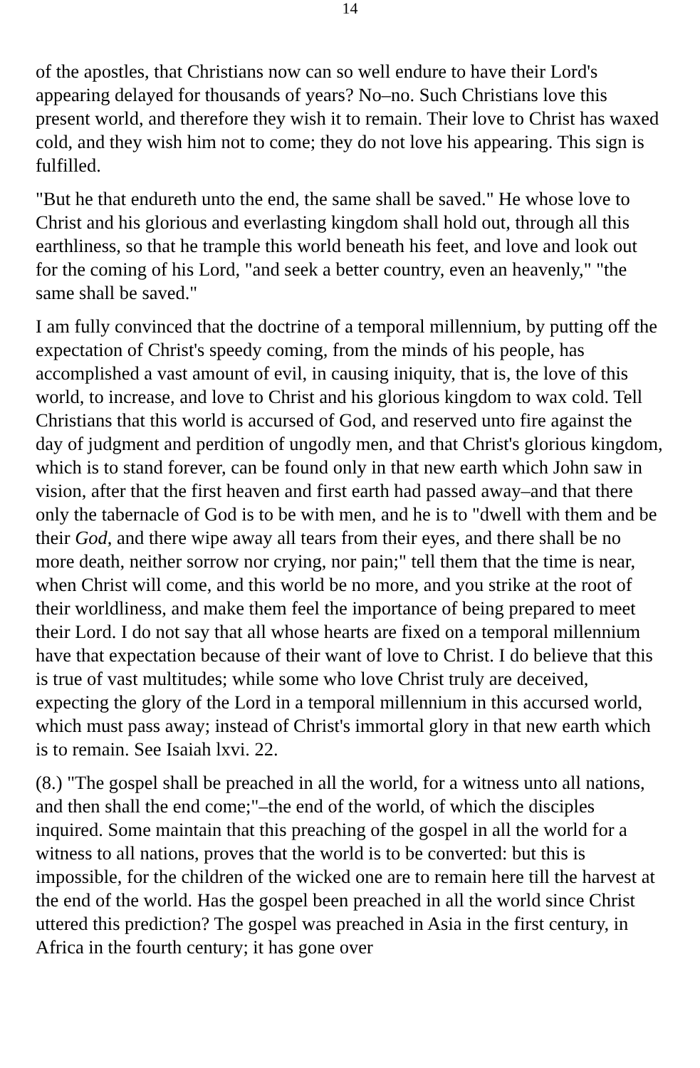14
of the apostles, that Christians now can so well endure to have their Lord's appearing delayed for thousands of years? No–no. Such Christians love this present world, and therefore they wish it to remain. Their love to Christ has waxed cold, and they wish him not to come; they do not love his appearing. This sign is fulfilled.
"But he that endureth unto the end, the same shall be saved." He whose love to Christ and his glorious and everlasting kingdom shall hold out, through all this earthliness, so that he trample this world beneath his feet, and love and look out for the coming of his Lord, "and seek a better country, even an heavenly," "the same shall be saved."
I am fully convinced that the doctrine of a temporal millennium, by putting off the expectation of Christ's speedy coming, from the minds of his people, has accomplished a vast amount of evil, in causing iniquity, that is, the love of this world, to increase, and love to Christ and his glorious kingdom to wax cold. Tell Christians that this world is accursed of God, and reserved unto fire against the day of judgment and perdition of ungodly men, and that Christ's glorious kingdom, which is to stand forever, can be found only in that new earth which John saw in vision, after that the first heaven and first earth had passed away–and that there only the tabernacle of God is to be with men, and he is to "dwell with them and be their God, and there wipe away all tears from their eyes, and there shall be no more death, neither sorrow nor crying, nor pain;" tell them that the time is near, when Christ will come, and this world be no more, and you strike at the root of their worldliness, and make them feel the importance of being prepared to meet their Lord. I do not say that all whose hearts are fixed on a temporal millennium have that expectation because of their want of love to Christ. I do believe that this is true of vast multitudes; while some who love Christ truly are deceived, expecting the glory of the Lord in a temporal millennium in this accursed world, which must pass away; instead of Christ's immortal glory in that new earth which is to remain. See Isaiah lxvi. 22.
(8.) "The gospel shall be preached in all the world, for a witness unto all nations, and then shall the end come;"–the end of the world, of which the disciples inquired. Some maintain that this preaching of the gospel in all the world for a witness to all nations, proves that the world is to be converted: but this is impossible, for the children of the wicked one are to remain here till the harvest at the end of the world. Has the gospel been preached in all the world since Christ uttered this prediction? The gospel was preached in Asia in the first century, in Africa in the fourth century; it has gone over